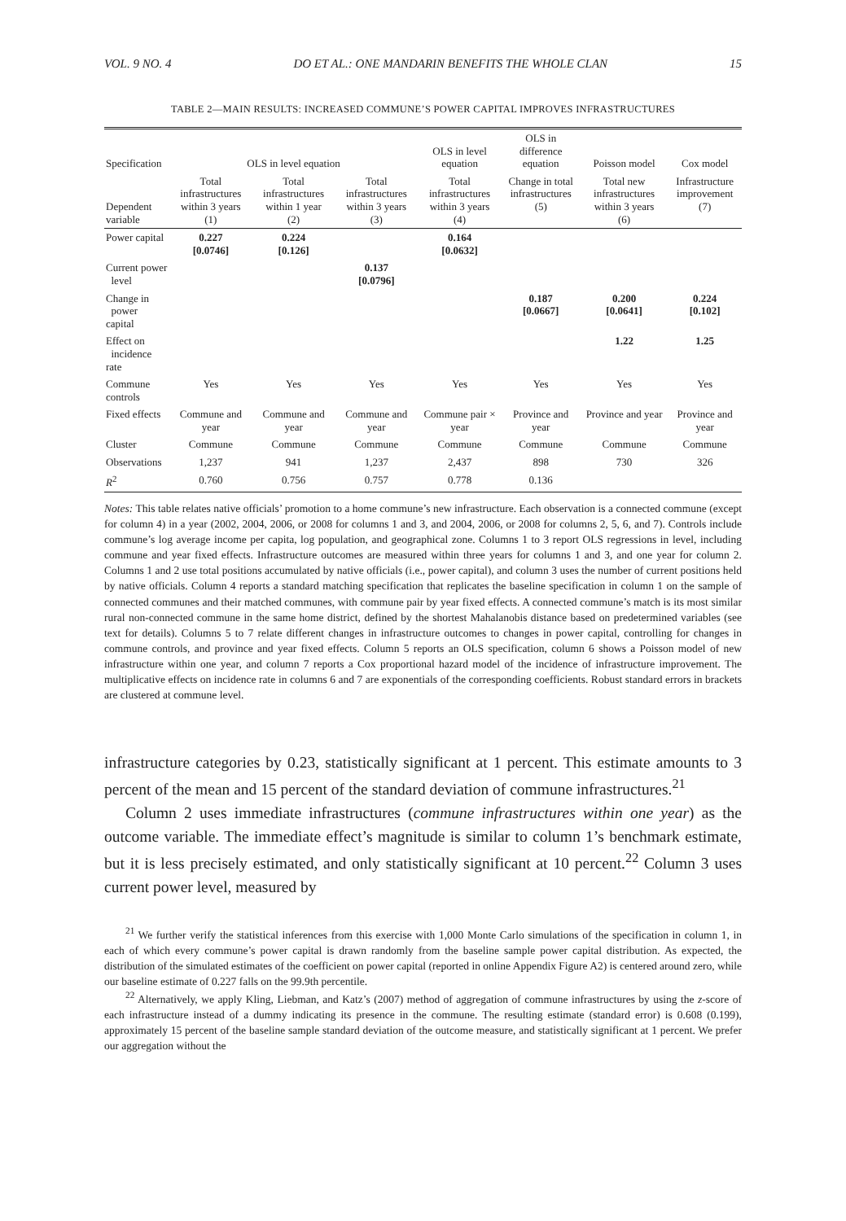VOL. 9 NO. 4 DO ET AL.: ONE MANDARIN BENEFITS THE WHOLE CLAN 15
TABLE 2—MAIN RESULTS: INCREASED COMMUNE’S POWER CAPITAL IMPROVES INFRASTRUCTURES
| Specification | OLS in level equation | | | OLS in level equation | OLS in difference equation | Poisson model | Cox model |
| --- | --- | --- | --- | --- | --- | --- | --- |
| Dependent variable | Total infrastructures within 3 years (1) | Total infrastructures within 1 year (2) | Total infrastructures within 3 years (3) | Total infrastructures within 3 years (4) | Change in total infrastructures (5) | Total new infrastructures within 3 years (6) | Infrastructure improvement (7) |
| Power capital | 0.227 [0.0746] | 0.224 [0.126] | | 0.164 [0.0632] | | | |
| Current power level | | | 0.137 [0.0796] | | | | |
| Change in power capital | | | | | 0.187 [0.0667] | 0.200 [0.0641] | 0.224 [0.102] |
| Effect on incidence rate | | | | | | 1.22 | 1.25 |
| Commune controls | Yes | Yes | Yes | Yes | Yes | Yes | Yes |
| Fixed effects | Commune and year | Commune and year | Commune and year | Commune pair × year | Province and year | Province and year | Province and year |
| Cluster | Commune | Commune | Commune | Commune | Commune | Commune | Commune |
| Observations | 1,237 | 941 | 1,237 | 2,437 | 898 | 730 | 326 |
| R<sup>2</sup> | 0.760 | 0.756 | 0.757 | 0.778 | 0.136 | | |
Notes: This table relates native officials’ promotion to a home commune’s new infrastructure. Each observation is a connected commune (except for column 4) in a year (2002, 2004, 2006, or 2008 for columns 1 and 3, and 2004, 2006, or 2008 for columns 2, 5, 6, and 7). Controls include commune’s log average income per capita, log population, and geographical zone. Columns 1 to 3 report OLS regressions in level, including commune and year fixed effects. Infrastructure outcomes are measured within three years for columns 1 and 3, and one year for column 2. Columns 1 and 2 use total positions accumulated by native officials (i.e., power capital), and column 3 uses the number of current positions held by native officials. Column 4 reports a standard matching specification that replicates the baseline specification in column 1 on the sample of connected communes and their matched communes, with commune pair by year fixed effects. A connected commune’s match is its most similar rural non-connected commune in the same home district, defined by the shortest Mahalanobis distance based on predetermined variables (see text for details). Columns 5 to 7 relate different changes in infrastructure outcomes to changes in power capital, controlling for changes in commune controls, and province and year fixed effects. Column 5 reports an OLS specification, column 6 shows a Poisson model of new infrastructure within one year, and column 7 reports a Cox proportional hazard model of the incidence of infrastructure improvement. The multiplicative effects on incidence rate in columns 6 and 7 are exponentials of the corresponding coefficients. Robust standard errors in brackets are clustered at commune level.
infrastructure categories by 0.23, statistically significant at 1 percent. This estimate amounts to 3 percent of the mean and 15 percent of the standard deviation of commune infrastructures.<sup>21</sup>
Column 2 uses immediate infrastructures (commune infrastructures within one year) as the outcome variable. The immediate effect’s magnitude is similar to column 1’s benchmark estimate, but it is less precisely estimated, and only statistically significant at 10 percent.<sup>22</sup> Column 3 uses current power level, measured by
<sup>21</sup> We further verify the statistical inferences from this exercise with 1,000 Monte Carlo simulations of the specification in column 1, in each of which every commune’s power capital is drawn randomly from the baseline sample power capital distribution. As expected, the distribution of the simulated estimates of the coefficient on power capital (reported in online Appendix Figure A2) is centered around zero, while our baseline estimate of 0.227 falls on the 99.9th percentile.
<sup>22</sup> Alternatively, we apply Kling, Liebman, and Katz’s (2007) method of aggregation of commune infrastructures by using the z-score of each infrastructure instead of a dummy indicating its presence in the commune. The resulting estimate (standard error) is 0.608 (0.199), approximately 15 percent of the baseline sample standard deviation of the outcome measure, and statistically significant at 1 percent. We prefer our aggregation without the